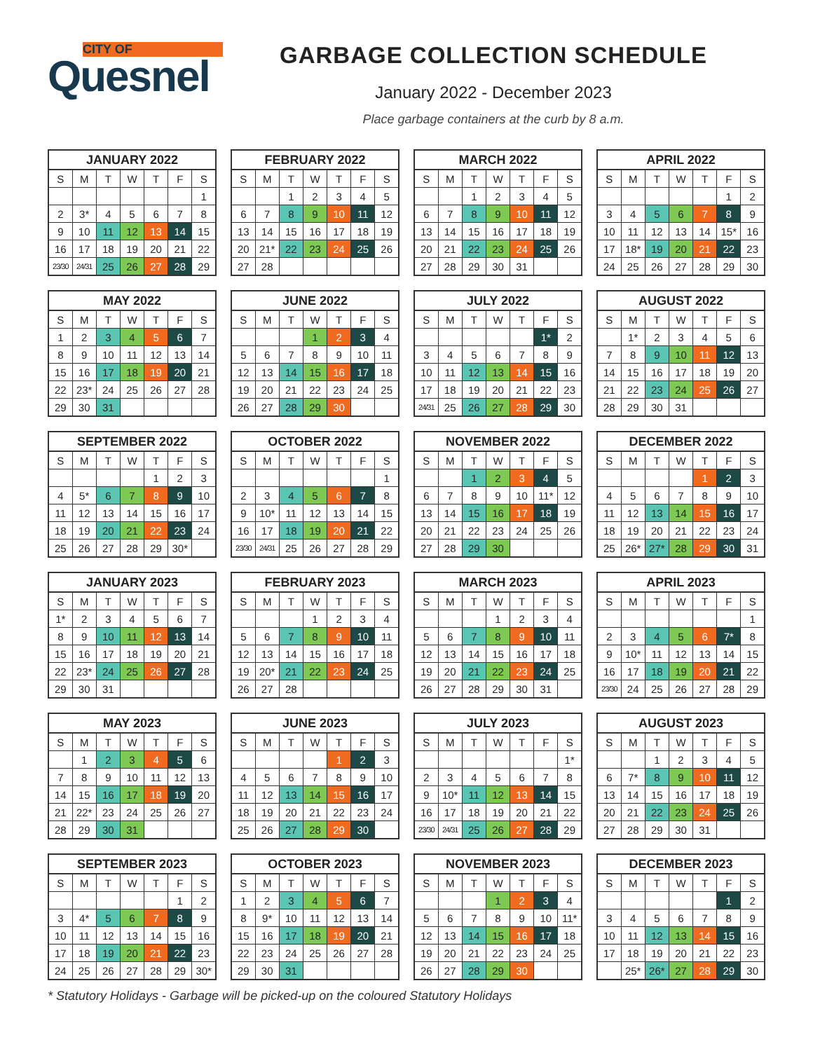CITY OF
Quesnel
GARBAGE COLLECTION SCHEDULE
January 2022 - December 2023
Place garbage containers at the curb by 8 a.m.
| JANUARY 2022 | | | | | | |
| --- | --- | --- | --- | --- | --- | --- |
| S | M | T | W | T | F | S |
| | | | | | | 1 |
| 2 | 3* | 4 | 5 | 6 | 7 | 8 |
| 9 | 10 | 11 | 12 | 13 | 14 | 15 |
| 16 | 17 | 18 | 19 | 20 | 21 | 22 |
| 23/30 | 24/31 | 25 | 26 | 27 | 28 | 29 |
| FEBRUARY 2022 | | | | | | |
| --- | --- | --- | --- | --- | --- | --- |
| S | M | T | W | T | F | S |
| | | 1 | 2 | 3 | 4 | 5 |
| 6 | 7 | 8 | 9 | 10 | 11 | 12 |
| 13 | 14 | 15 | 16 | 17 | 18 | 19 |
| 20 | 21* | 22 | 23 | 24 | 25 | 26 |
| 27 | 28 | | | | | |
| MARCH 2022 | | | | | | |
| --- | --- | --- | --- | --- | --- | --- |
| S | M | T | W | T | F | S |
| | | 1 | 2 | 3 | 4 | 5 |
| 6 | 7 | 8 | 9 | 10 | 11 | 12 |
| 13 | 14 | 15 | 16 | 17 | 18 | 19 |
| 20 | 21 | 22 | 23 | 24 | 25 | 26 |
| 27 | 28 | 29 | 30 | 31 | | |
| APRIL 2022 | | | | | | |
| --- | --- | --- | --- | --- | --- | --- |
| S | M | T | W | T | F | S |
| | | | | | 1 | 2 |
| 3 | 4 | 5 | 6 | 7 | 8 | 9 |
| 10 | 11 | 12 | 13 | 14 | 15* | 16 |
| 17 | 18* | 19 | 20 | 21 | 22 | 23 |
| 24 | 25 | 26 | 27 | 28 | 29 | 30 |
| MAY 2022 | | | | | | |
| --- | --- | --- | --- | --- | --- | --- |
| S | M | T | W | T | F | S |
| 1 | 2 | 3 | 4 | 5 | 6 | 7 |
| 8 | 9 | 10 | 11 | 12 | 13 | 14 |
| 15 | 16 | 17 | 18 | 19 | 20 | 21 |
| 22 | 23* | 24 | 25 | 26 | 27 | 28 |
| 29 | 30 | 31 | | | | |
| JUNE 2022 | | | | | | |
| --- | --- | --- | --- | --- | --- | --- |
| S | M | T | W | T | F | S |
| | | | 1 | 2 | 3 | 4 |
| 5 | 6 | 7 | 8 | 9 | 10 | 11 |
| 12 | 13 | 14 | 15 | 16 | 17 | 18 |
| 19 | 20 | 21 | 22 | 23 | 24 | 25 |
| 26 | 27 | 28 | 29 | 30 | | |
| JULY 2022 | | | | | | |
| --- | --- | --- | --- | --- | --- | --- |
| S | M | T | W | T | F | S |
| | | | | | 1* | 2 |
| 3 | 4 | 5 | 6 | 7 | 8 | 9 |
| 10 | 11 | 12 | 13 | 14 | 15 | 16 |
| 17 | 18 | 19 | 20 | 21 | 22 | 23 |
| 24/31 | 25 | 26 | 27 | 28 | 29 | 30 |
| AUGUST 2022 | | | | | | |
| --- | --- | --- | --- | --- | --- | --- |
| S | M | T | W | T | F | S |
| | 1* | 2 | 3 | 4 | 5 | 6 |
| 7 | 8 | 9 | 10 | 11 | 12 | 13 |
| 14 | 15 | 16 | 17 | 18 | 19 | 20 |
| 21 | 22 | 23 | 24 | 25 | 26 | 27 |
| 28 | 29 | 30 | 31 | | | |
| SEPTEMBER 2022 | | | | | | |
| --- | --- | --- | --- | --- | --- | --- |
| S | M | T | W | T | F | S |
| | | | | 1 | 2 | 3 |
| 4 | 5* | 6 | 7 | 8 | 9 | 10 |
| 11 | 12 | 13 | 14 | 15 | 16 | 17 |
| 18 | 19 | 20 | 21 | 22 | 23 | 24 |
| 25 | 26 | 27 | 28 | 29 | 30* | |
| OCTOBER 2022 | | | | | | |
| --- | --- | --- | --- | --- | --- | --- |
| S | M | T | W | T | F | S |
| | | | | | | 1 |
| 2 | 3 | 4 | 5 | 6 | 7 | 8 |
| 9 | 10* | 11 | 12 | 13 | 14 | 15 |
| 16 | 17 | 18 | 19 | 20 | 21 | 22 |
| 23/30 | 24/31 | 25 | 26 | 27 | 28 | 29 |
| NOVEMBER 2022 | | | | | | |
| --- | --- | --- | --- | --- | --- | --- |
| S | M | T | W | T | F | S |
| | | 1 | 2 | 3 | 4 | 5 |
| 6 | 7 | 8 | 9 | 10 | 11* | 12 |
| 13 | 14 | 15 | 16 | 17 | 18 | 19 |
| 20 | 21 | 22 | 23 | 24 | 25 | 26 |
| 27 | 28 | 29 | 30 | | | |
| DECEMBER 2022 | | | | | | |
| --- | --- | --- | --- | --- | --- | --- |
| S | M | T | W | T | F | S |
| | | | | 1 | 2 | 3 |
| 4 | 5 | 6 | 7 | 8 | 9 | 10 |
| 11 | 12 | 13 | 14 | 15 | 16 | 17 |
| 18 | 19 | 20 | 21 | 22 | 23 | 24 |
| 25 | 26* | 27* | 28 | 29 | 30 | 31 |
| JANUARY 2023 | | | | | | |
| --- | --- | --- | --- | --- | --- | --- |
| S | M | T | W | T | F | S |
| 1* | 2 | 3 | 4 | 5 | 6 | 7 |
| 8 | 9 | 10 | 11 | 12 | 13 | 14 |
| 15 | 16 | 17 | 18 | 19 | 20 | 21 |
| 22 | 23* | 24 | 25 | 26 | 27 | 28 |
| 29 | 30 | 31 | | | | |
| FEBRUARY 2023 | | | | | | |
| --- | --- | --- | --- | --- | --- | --- |
| S | M | T | W | T | F | S |
| | | | 1 | 2 | 3 | 4 |
| 5 | 6 | 7 | 8 | 9 | 10 | 11 |
| 12 | 13 | 14 | 15 | 16 | 17 | 18 |
| 19 | 20* | 21 | 22 | 23 | 24 | 25 |
| 26 | 27 | 28 | | | | |
| MARCH 2023 | | | | | | |
| --- | --- | --- | --- | --- | --- | --- |
| S | M | T | W | T | F | S |
| | | | 1 | 2 | 3 | 4 |
| 5 | 6 | 7 | 8 | 9 | 10 | 11 |
| 12 | 13 | 14 | 15 | 16 | 17 | 18 |
| 19 | 20 | 21 | 22 | 23 | 24 | 25 |
| 26 | 27 | 28 | 29 | 30 | 31 | |
| APRIL 2023 | | | | | | |
| --- | --- | --- | --- | --- | --- | --- |
| S | M | T | W | T | F | S |
| | | | | | | 1 |
| 2 | 3 | 4 | 5 | 6 | 7* | 8 |
| 9 | 10* | 11 | 12 | 13 | 14 | 15 |
| 16 | 17 | 18 | 19 | 20 | 21 | 22 |
| 23/30 | 24 | 25 | 26 | 27 | 28 | 29 |
| MAY 2023 | | | | | | |
| --- | --- | --- | --- | --- | --- | --- |
| S | M | T | W | T | F | S |
| | 1 | 2 | 3 | 4 | 5 | 6 |
| 7 | 8 | 9 | 10 | 11 | 12 | 13 |
| 14 | 15 | 16 | 17 | 18 | 19 | 20 |
| 21 | 22* | 23 | 24 | 25 | 26 | 27 |
| 28 | 29 | 30 | 31 | | | |
| JUNE 2023 | | | | | | |
| --- | --- | --- | --- | --- | --- | --- |
| S | M | T | W | T | F | S |
| | | | | 1 | 2 | 3 |
| 4 | 5 | 6 | 7 | 8 | 9 | 10 |
| 11 | 12 | 13 | 14 | 15 | 16 | 17 |
| 18 | 19 | 20 | 21 | 22 | 23 | 24 |
| 25 | 26 | 27 | 28 | 29 | 30 | |
| JULY 2023 | | | | | | |
| --- | --- | --- | --- | --- | --- | --- |
| S | M | T | W | T | F | S |
| | | | | | | 1* |
| 2 | 3 | 4 | 5 | 6 | 7 | 8 |
| 9 | 10* | 11 | 12 | 13 | 14 | 15 |
| 16 | 17 | 18 | 19 | 20 | 21 | 22 |
| 23/30 | 24/31 | 25 | 26 | 27 | 28 | 29 |
| AUGUST 2023 | | | | | | |
| --- | --- | --- | --- | --- | --- | --- |
| S | M | T | W | T | F | S |
| | | 1 | 2 | 3 | 4 | 5 |
| 6 | 7* | 8 | 9 | 10 | 11 | 12 |
| 13 | 14 | 15 | 16 | 17 | 18 | 19 |
| 20 | 21 | 22 | 23 | 24 | 25 | 26 |
| 27 | 28 | 29 | 30 | 31 | | |
| SEPTEMBER 2023 | | | | | | |
| --- | --- | --- | --- | --- | --- | --- |
| S | M | T | W | T | F | S |
| | | | | | 1 | 2 |
| 3 | 4* | 5 | 6 | 7 | 8 | 9 |
| 10 | 11 | 12 | 13 | 14 | 15 | 16 |
| 17 | 18 | 19 | 20 | 21 | 22 | 23 |
| 24 | 25 | 26 | 27 | 28 | 29 | 30* |
| OCTOBER 2023 | | | | | | |
| --- | --- | --- | --- | --- | --- | --- |
| S | M | T | W | T | F | S |
| 1 | 2 | 3 | 4 | 5 | 6 | 7 |
| 8 | 9* | 10 | 11 | 12 | 13 | 14 |
| 15 | 16 | 17 | 18 | 19 | 20 | 21 |
| 22 | 23 | 24 | 25 | 26 | 27 | 28 |
| 29 | 30 | 31 | | | | |
| NOVEMBER 2023 | | | | | | |
| --- | --- | --- | --- | --- | --- | --- |
| S | M | T | W | T | F | S |
| | | | 1 | 2 | 3 | 4 |
| 5 | 6 | 7 | 8 | 9 | 10 | 11* |
| 12 | 13 | 14 | 15 | 16 | 17 | 18 |
| 19 | 20 | 21 | 22 | 23 | 24 | 25 |
| 26 | 27 | 28 | 29 | 30 | | |
| DECEMBER 2023 | | | | | | |
| --- | --- | --- | --- | --- | --- | --- |
| S | M | T | W | T | F | S |
| | | | | | 1 | 2 |
| 3 | 4 | 5 | 6 | 7 | 8 | 9 |
| 10 | 11 | 12 | 13 | 14 | 15 | 16 |
| 17 | 18 | 19 | 20 | 21 | 22 | 23 |
| | 25* | 26* | 27 | 28 | 29 | 30 |
* Statutory Holidays - Garbage will be picked-up on the coloured Statutory Holidays